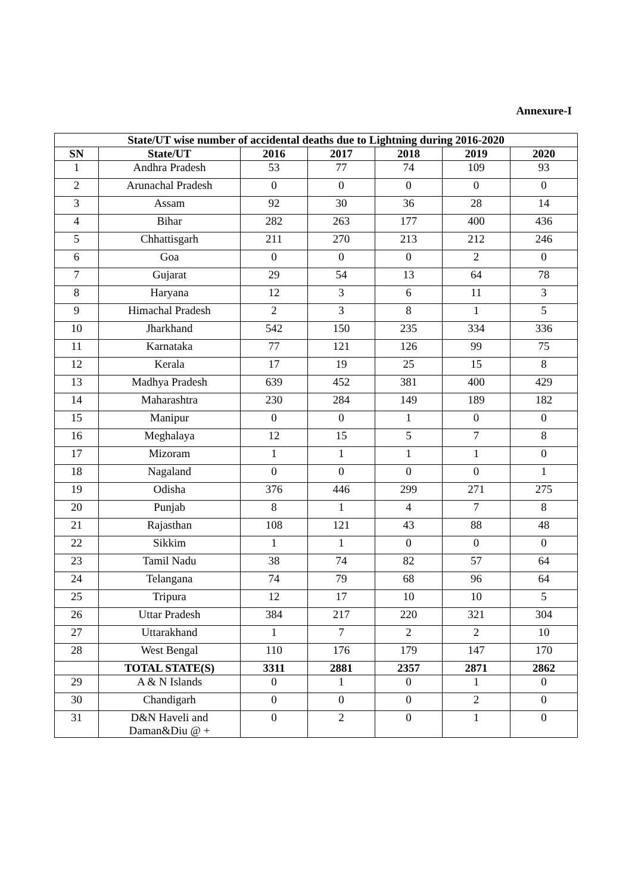Annexure-I
| State/UT wise number of accidental deaths due to Lightning during 2016-2020 | | | | | | |
| --- | --- | --- | --- | --- | --- | --- |
| SN | State/UT | 2016 | 2017 | 2018 | 2019 | 2020 |
| 1 | Andhra Pradesh | 53 | 77 | 74 | 109 | 93 |
| 2 | Arunachal Pradesh | 0 | 0 | 0 | 0 | 0 |
| 3 | Assam | 92 | 30 | 36 | 28 | 14 |
| 4 | Bihar | 282 | 263 | 177 | 400 | 436 |
| 5 | Chhattisgarh | 211 | 270 | 213 | 212 | 246 |
| 6 | Goa | 0 | 0 | 0 | 2 | 0 |
| 7 | Gujarat | 29 | 54 | 13 | 64 | 78 |
| 8 | Haryana | 12 | 3 | 6 | 11 | 3 |
| 9 | Himachal Pradesh | 2 | 3 | 8 | 1 | 5 |
| 10 | Jharkhand | 542 | 150 | 235 | 334 | 336 |
| 11 | Karnataka | 77 | 121 | 126 | 99 | 75 |
| 12 | Kerala | 17 | 19 | 25 | 15 | 8 |
| 13 | Madhya Pradesh | 639 | 452 | 381 | 400 | 429 |
| 14 | Maharashtra | 230 | 284 | 149 | 189 | 182 |
| 15 | Manipur | 0 | 0 | 1 | 0 | 0 |
| 16 | Meghalaya | 12 | 15 | 5 | 7 | 8 |
| 17 | Mizoram | 1 | 1 | 1 | 1 | 0 |
| 18 | Nagaland | 0 | 0 | 0 | 0 | 1 |
| 19 | Odisha | 376 | 446 | 299 | 271 | 275 |
| 20 | Punjab | 8 | 1 | 4 | 7 | 8 |
| 21 | Rajasthan | 108 | 121 | 43 | 88 | 48 |
| 22 | Sikkim | 1 | 1 | 0 | 0 | 0 |
| 23 | Tamil Nadu | 38 | 74 | 82 | 57 | 64 |
| 24 | Telangana | 74 | 79 | 68 | 96 | 64 |
| 25 | Tripura | 12 | 17 | 10 | 10 | 5 |
| 26 | Uttar Pradesh | 384 | 217 | 220 | 321 | 304 |
| 27 | Uttarakhand | 1 | 7 | 2 | 2 | 10 |
| 28 | West Bengal | 110 | 176 | 179 | 147 | 170 |
| | TOTAL STATE(S) | 3311 | 2881 | 2357 | 2871 | 2862 |
| 29 | A & N Islands | 0 | 1 | 0 | 1 | 0 |
| 30 | Chandigarh | 0 | 0 | 0 | 2 | 0 |
| 31 | D&N Haveli and Daman&Diu @ + | 0 | 2 | 0 | 1 | 0 |